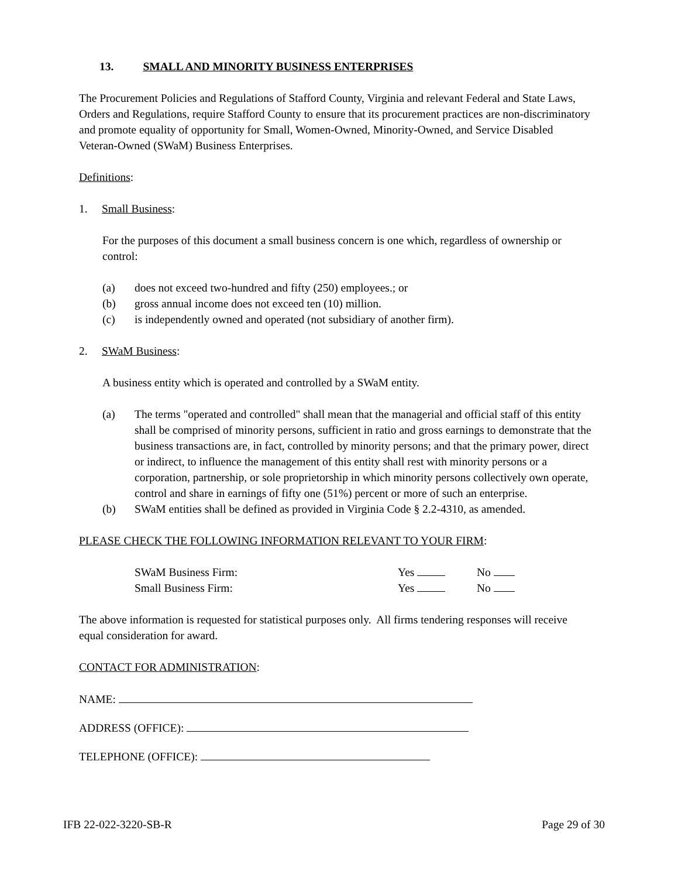13. SMALL AND MINORITY BUSINESS ENTERPRISES
The Procurement Policies and Regulations of Stafford County, Virginia and relevant Federal and State Laws, Orders and Regulations, require Stafford County to ensure that its procurement practices are non-discriminatory and promote equality of opportunity for Small, Women-Owned, Minority-Owned, and Service Disabled Veteran-Owned (SWaM) Business Enterprises.
Definitions:
1. Small Business:
For the purposes of this document a small business concern is one which, regardless of ownership or control:
(a) does not exceed two-hundred and fifty (250) employees.; or
(b) gross annual income does not exceed ten (10) million.
(c) is independently owned and operated (not subsidiary of another firm).
2. SWaM Business:
A business entity which is operated and controlled by a SWaM entity.
(a) The terms "operated and controlled" shall mean that the managerial and official staff of this entity shall be comprised of minority persons, sufficient in ratio and gross earnings to demonstrate that the business transactions are, in fact, controlled by minority persons; and that the primary power, direct or indirect, to influence the management of this entity shall rest with minority persons or a corporation, partnership, or sole proprietorship in which minority persons collectively own operate, control and share in earnings of fifty one (51%) percent or more of such an enterprise.
(b) SWaM entities shall be defined as provided in Virginia Code § 2.2-4310, as amended.
PLEASE CHECK THE FOLLOWING INFORMATION RELEVANT TO YOUR FIRM:
SWaM Business Firm: Yes No
Small Business Firm: Yes No
The above information is requested for statistical purposes only. All firms tendering responses will receive equal consideration for award.
CONTACT FOR ADMINISTRATION:
NAME:
ADDRESS (OFFICE):
TELEPHONE (OFFICE):
IFB 22-022-3220-SB-R Page 29 of 30